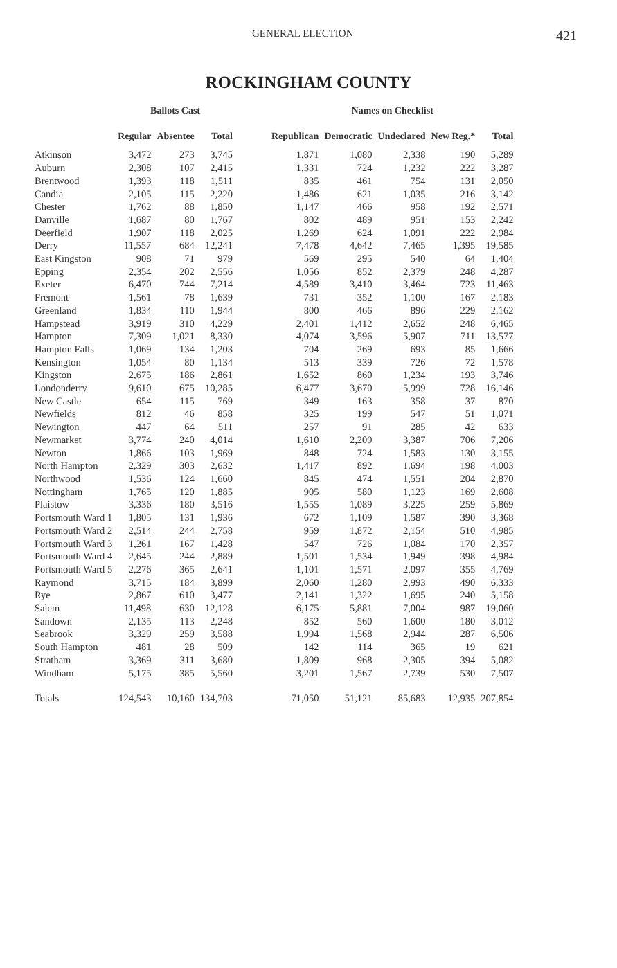GENERAL ELECTION 421
ROCKINGHAM COUNTY
| | Ballots Cast | | | | Names on Checklist | | | | |
| --- | --- | --- | --- | --- | --- | --- | --- | --- | --- |
| | Regular | Absentee | Total | | Republican | Democratic | Undeclared | New Reg.* | Total |
| Atkinson | 3,472 | 273 | 3,745 | | 1,871 | 1,080 | 2,338 | 190 | 5,289 |
| Auburn | 2,308 | 107 | 2,415 | | 1,331 | 724 | 1,232 | 222 | 3,287 |
| Brentwood | 1,393 | 118 | 1,511 | | 835 | 461 | 754 | 131 | 2,050 |
| Candia | 2,105 | 115 | 2,220 | | 1,486 | 621 | 1,035 | 216 | 3,142 |
| Chester | 1,762 | 88 | 1,850 | | 1,147 | 466 | 958 | 192 | 2,571 |
| Danville | 1,687 | 80 | 1,767 | | 802 | 489 | 951 | 153 | 2,242 |
| Deerfield | 1,907 | 118 | 2,025 | | 1,269 | 624 | 1,091 | 222 | 2,984 |
| Derry | 11,557 | 684 | 12,241 | | 7,478 | 4,642 | 7,465 | 1,395 | 19,585 |
| East Kingston | 908 | 71 | 979 | | 569 | 295 | 540 | 64 | 1,404 |
| Epping | 2,354 | 202 | 2,556 | | 1,056 | 852 | 2,379 | 248 | 4,287 |
| Exeter | 6,470 | 744 | 7,214 | | 4,589 | 3,410 | 3,464 | 723 | 11,463 |
| Fremont | 1,561 | 78 | 1,639 | | 731 | 352 | 1,100 | 167 | 2,183 |
| Greenland | 1,834 | 110 | 1,944 | | 800 | 466 | 896 | 229 | 2,162 |
| Hampstead | 3,919 | 310 | 4,229 | | 2,401 | 1,412 | 2,652 | 248 | 6,465 |
| Hampton | 7,309 | 1,021 | 8,330 | | 4,074 | 3,596 | 5,907 | 711 | 13,577 |
| Hampton Falls | 1,069 | 134 | 1,203 | | 704 | 269 | 693 | 85 | 1,666 |
| Kensington | 1,054 | 80 | 1,134 | | 513 | 339 | 726 | 72 | 1,578 |
| Kingston | 2,675 | 186 | 2,861 | | 1,652 | 860 | 1,234 | 193 | 3,746 |
| Londonderry | 9,610 | 675 | 10,285 | | 6,477 | 3,670 | 5,999 | 728 | 16,146 |
| New Castle | 654 | 115 | 769 | | 349 | 163 | 358 | 37 | 870 |
| Newfields | 812 | 46 | 858 | | 325 | 199 | 547 | 51 | 1,071 |
| Newington | 447 | 64 | 511 | | 257 | 91 | 285 | 42 | 633 |
| Newmarket | 3,774 | 240 | 4,014 | | 1,610 | 2,209 | 3,387 | 706 | 7,206 |
| Newton | 1,866 | 103 | 1,969 | | 848 | 724 | 1,583 | 130 | 3,155 |
| North Hampton | 2,329 | 303 | 2,632 | | 1,417 | 892 | 1,694 | 198 | 4,003 |
| Northwood | 1,536 | 124 | 1,660 | | 845 | 474 | 1,551 | 204 | 2,870 |
| Nottingham | 1,765 | 120 | 1,885 | | 905 | 580 | 1,123 | 169 | 2,608 |
| Plaistow | 3,336 | 180 | 3,516 | | 1,555 | 1,089 | 3,225 | 259 | 5,869 |
| Portsmouth Ward 1 | 1,805 | 131 | 1,936 | | 672 | 1,109 | 1,587 | 390 | 3,368 |
| Portsmouth Ward 2 | 2,514 | 244 | 2,758 | | 959 | 1,872 | 2,154 | 510 | 4,985 |
| Portsmouth Ward 3 | 1,261 | 167 | 1,428 | | 547 | 726 | 1,084 | 170 | 2,357 |
| Portsmouth Ward 4 | 2,645 | 244 | 2,889 | | 1,501 | 1,534 | 1,949 | 398 | 4,984 |
| Portsmouth Ward 5 | 2,276 | 365 | 2,641 | | 1,101 | 1,571 | 2,097 | 355 | 4,769 |
| Raymond | 3,715 | 184 | 3,899 | | 2,060 | 1,280 | 2,993 | 490 | 6,333 |
| Rye | 2,867 | 610 | 3,477 | | 2,141 | 1,322 | 1,695 | 240 | 5,158 |
| Salem | 11,498 | 630 | 12,128 | | 6,175 | 5,881 | 7,004 | 987 | 19,060 |
| Sandown | 2,135 | 113 | 2,248 | | 852 | 560 | 1,600 | 180 | 3,012 |
| Seabrook | 3,329 | 259 | 3,588 | | 1,994 | 1,568 | 2,944 | 287 | 6,506 |
| South Hampton | 481 | 28 | 509 | | 142 | 114 | 365 | 19 | 621 |
| Stratham | 3,369 | 311 | 3,680 | | 1,809 | 968 | 2,305 | 394 | 5,082 |
| Windham | 5,175 | 385 | 5,560 | | 3,201 | 1,567 | 2,739 | 530 | 7,507 |
| Totals | 124,543 | 10,160 | 134,703 | | 71,050 | 51,121 | 85,683 | 12,935 | 207,854 |